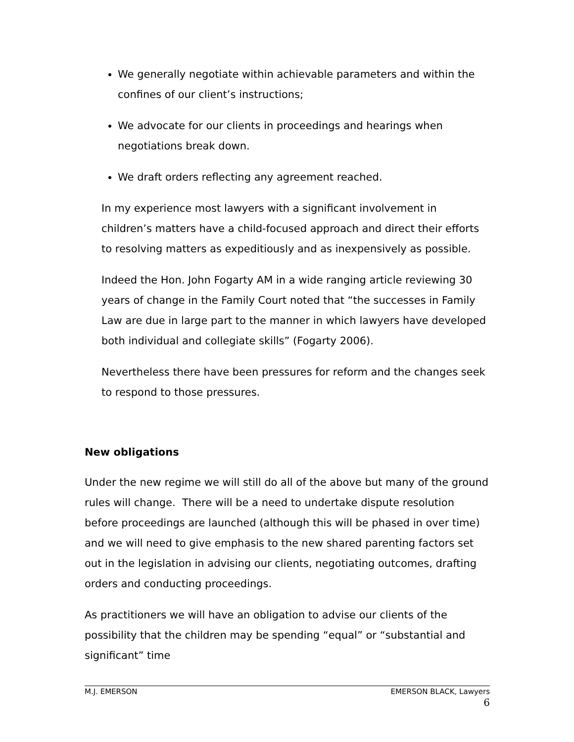We generally negotiate within achievable parameters and within the confines of our client’s instructions;
We advocate for our clients in proceedings and hearings when negotiations break down.
We draft orders reflecting any agreement reached.
In my experience most lawyers with a significant involvement in children’s matters have a child-focused approach and direct their efforts to resolving matters as expeditiously and as inexpensively as possible.
Indeed the Hon. John Fogarty AM in a wide ranging article reviewing 30 years of change in the Family Court noted that “the successes in Family Law are due in large part to the manner in which lawyers have developed both individual and collegiate skills” (Fogarty 2006).
Nevertheless there have been pressures for reform and the changes seek to respond to those pressures.
New obligations
Under the new regime we will still do all of the above but many of the ground rules will change. There will be a need to undertake dispute resolution before proceedings are launched (although this will be phased in over time) and we will need to give emphasis to the new shared parenting factors set out in the legislation in advising our clients, negotiating outcomes, drafting orders and conducting proceedings.
As practitioners we will have an obligation to advise our clients of the possibility that the children may be spending “equal” or “substantial and significant” time
M.J. EMERSON EMERSON BLACK, Lawyers
6